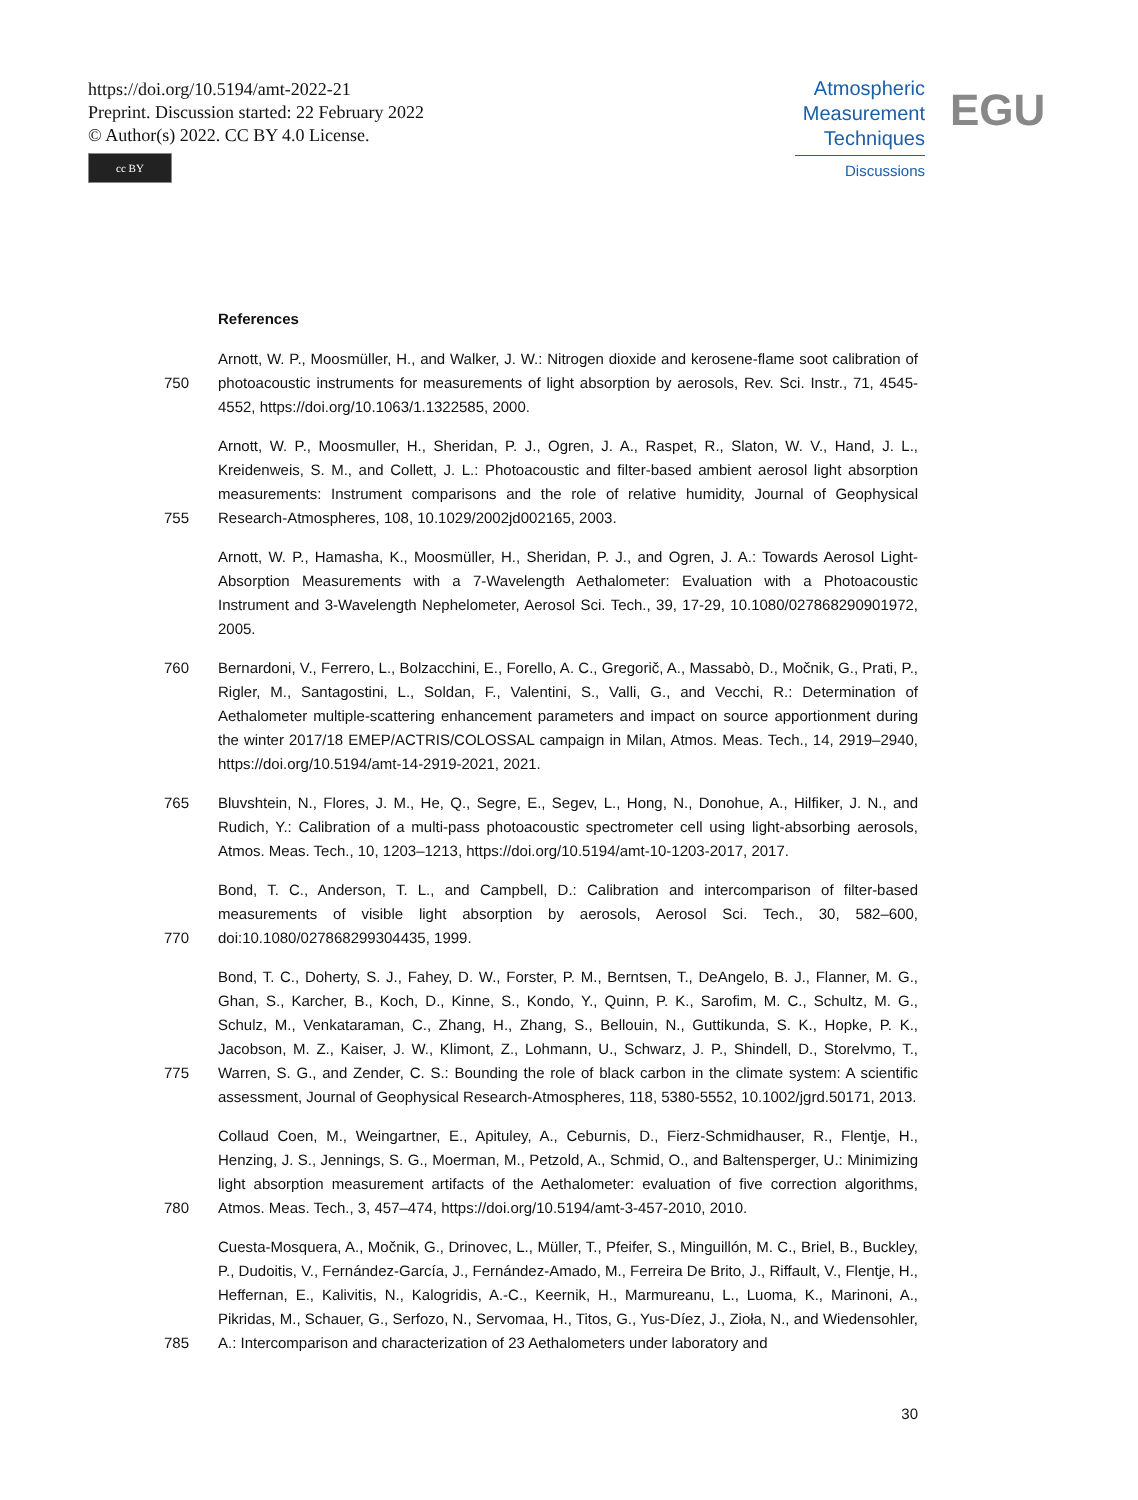https://doi.org/10.5194/amt-2022-21
Preprint. Discussion started: 22 February 2022
© Author(s) 2022. CC BY 4.0 License.
cc BY
Atmospheric
Measurement
Techniques
Discussions
EGU
References
750
Arnott, W. P., Moosmüller, H., and Walker, J. W.: Nitrogen dioxide and kerosene-flame soot calibration of photoacoustic instruments for measurements of light absorption by aerosols, Rev. Sci. Instr., 71, 4545-4552, https://doi.org/10.1063/1.1322585, 2000.
755
Arnott, W. P., Moosmuller, H., Sheridan, P. J., Ogren, J. A., Raspet, R., Slaton, W. V., Hand, J. L., Kreidenweis, S. M., and Collett, J. L.: Photoacoustic and filter-based ambient aerosol light absorption measurements: Instrument comparisons and the role of relative humidity, Journal of Geophysical Research-Atmospheres, 108, 10.1029/2002jd002165, 2003.
Arnott, W. P., Hamasha, K., Moosmüller, H., Sheridan, P. J., and Ogren, J. A.: Towards Aerosol Light-Absorption Measurements with a 7-Wavelength Aethalometer: Evaluation with a Photoacoustic Instrument and 3-Wavelength Nephelometer, Aerosol Sci. Tech., 39, 17-29, 10.1080/027868290901972, 2005.
760
Bernardoni, V., Ferrero, L., Bolzacchini, E., Forello, A. C., Gregorič, A., Massabò, D., Močnik, G., Prati, P., Rigler, M., Santagostini, L., Soldan, F., Valentini, S., Valli, G., and Vecchi, R.: Determination of Aethalometer multiple-scattering enhancement parameters and impact on source apportionment during the winter 2017/18 EMEP/ACTRIS/COLOSSAL campaign in Milan, Atmos. Meas. Tech., 14, 2919–2940, https://doi.org/10.5194/amt-14-2919-2021, 2021.
765
Bluvshtein, N., Flores, J. M., He, Q., Segre, E., Segev, L., Hong, N., Donohue, A., Hilfiker, J. N., and Rudich, Y.: Calibration of a multi-pass photoacoustic spectrometer cell using light-absorbing aerosols, Atmos. Meas. Tech., 10, 1203–1213, https://doi.org/10.5194/amt-10-1203-2017, 2017.
770
Bond, T. C., Anderson, T. L., and Campbell, D.: Calibration and intercomparison of filter-based measurements of visible light absorption by aerosols, Aerosol Sci. Tech., 30, 582–600, doi:10.1080/027868299304435, 1999.
775
Bond, T. C., Doherty, S. J., Fahey, D. W., Forster, P. M., Berntsen, T., DeAngelo, B. J., Flanner, M. G., Ghan, S., Karcher, B., Koch, D., Kinne, S., Kondo, Y., Quinn, P. K., Sarofim, M. C., Schultz, M. G., Schulz, M., Venkataraman, C., Zhang, H., Zhang, S., Bellouin, N., Guttikunda, S. K., Hopke, P. K., Jacobson, M. Z., Kaiser, J. W., Klimont, Z., Lohmann, U., Schwarz, J. P., Shindell, D., Storelvmo, T., Warren, S. G., and Zender, C. S.: Bounding the role of black carbon in the climate system: A scientific assessment, Journal of Geophysical Research-Atmospheres, 118, 5380-5552, 10.1002/jgrd.50171, 2013.
780
Collaud Coen, M., Weingartner, E., Apituley, A., Ceburnis, D., Fierz-Schmidhauser, R., Flentje, H., Henzing, J. S., Jennings, S. G., Moerman, M., Petzold, A., Schmid, O., and Baltensperger, U.: Minimizing light absorption measurement artifacts of the Aethalometer: evaluation of five correction algorithms, Atmos. Meas. Tech., 3, 457–474, https://doi.org/10.5194/amt-3-457-2010, 2010.
785
Cuesta-Mosquera, A., Močnik, G., Drinovec, L., Müller, T., Pfeifer, S., Minguillón, M. C., Briel, B., Buckley, P., Dudoitis, V., Fernández-García, J., Fernández-Amado, M., Ferreira De Brito, J., Riffault, V., Flentje, H., Heffernan, E., Kalivitis, N., Kalogridis, A.-C., Keernik, H., Marmureanu, L., Luoma, K., Marinoni, A., Pikridas, M., Schauer, G., Serfozo, N., Servomaa, H., Titos, G., Yus-Díez, J., Zioła, N., and Wiedensohler, A.: Intercomparison and characterization of 23 Aethalometers under laboratory and
30